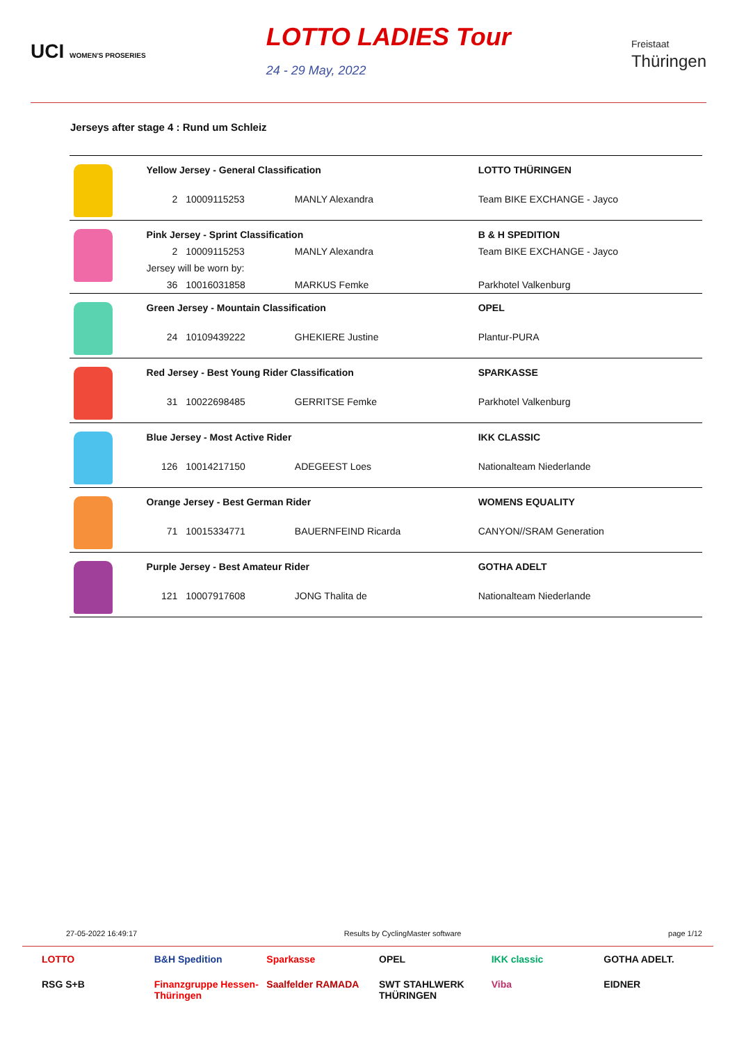UCI WOMEN'S PROSERIES LOTTO LADIES Tour
24 - 29 May, 2022 Freistaat
Thüringen
Jerseys after stage 4 : Rund um Schleiz
| | Yellow Jersey - General Classification | | | LOTTO THÜRINGEN |
| | 2 | 10009115253 | MANLY Alexandra | Team BIKE EXCHANGE - Jayco |
| | Pink Jersey - Sprint Classification | | | B & H SPEDITION |
| | 2 | 10009115253 | MANLY Alexandra | Team BIKE EXCHANGE - Jayco |
| | Jersey will be worn by: | | | |
| | 36 | 10016031858 | MARKUS Femke | Parkhotel Valkenburg |
| | Green Jersey - Mountain Classification | | | OPEL |
| | 24 | 10109439222 | GHEKIERE Justine | Plantur-PURA |
| | Red Jersey - Best Young Rider Classification | | | SPARKASSE |
| | 31 | 10022698485 | GERRITSE Femke | Parkhotel Valkenburg |
| | Blue Jersey - Most Active Rider | | | IKK CLASSIC |
| | 126 | 10014217150 | ADEGEEST Loes | Nationalteam Niederlande |
| | Orange Jersey - Best German Rider | | | WOMENS EQUALITY |
| | 71 | 10015334771 | BAUERNFEIND Ricarda | CANYON//SRAM Generation |
| | Purple Jersey - Best Amateur Rider | | | GOTHA ADELT |
| | 121 | 10007917608 | JONG Thalita de | Nationalteam Niederlande |
27-05-2022 16:49:17 Results by CyclingMaster software page 1/12
LOTTO B&H Spedition Sparkasse OPEL IKK classic GOTHA ADELT. RSG S+B Finanzgruppe Hessen-Thüringen Saalfelder RAMADA SWT STAHLWERK THÜRINGEN Viba EIDNER